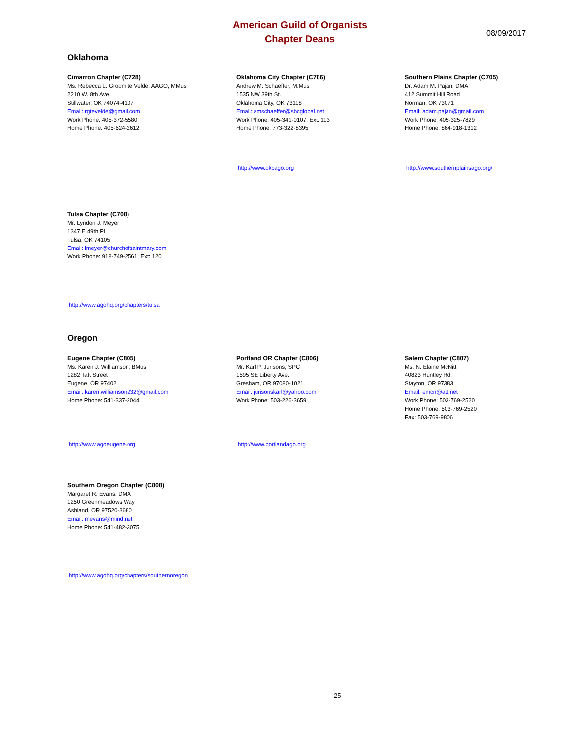American Guild of Organists
Chapter Deans
08/09/2017
Oklahoma
Cimarron Chapter (C728)
Ms. Rebecca L. Groom te Velde, AAGO, MMus
2210 W. 8th Ave.
Stillwater, OK 74074-4107
Email: rgtevelde@gmail.com
Work Phone: 405-372-5580
Home Phone: 405-624-2612
Oklahoma City Chapter (C706)
Andrew M. Schaeffer, M.Mus
1535 NW 39th St.
Oklahoma City, OK 73118
Email: amschaeffer@sbcglobal.net
Work Phone: 405-341-0107, Ext: 113
Home Phone: 773-322-8395
Southern Plains Chapter (C705)
Dr. Adam M. Pajan, DMA
412 Summit Hill Road
Norman, OK 73071
Email: adam.pajan@gmail.com
Work Phone: 405-325-7829
Home Phone: 864-918-1312
http://www.okcago.org http://www.southernplainsago.org/
Tulsa Chapter (C708)
Mr. Lyndon J. Meyer
1347 E 49th Pl
Tulsa, OK 74105
Email: lmeyer@churchofsaintmary.com
Work Phone: 918-749-2561, Ext: 120
http://www.agohq.org/chapters/tulsa
Oregon
Eugene Chapter (C805)
Ms. Karen J. Williamson, BMus
1282 Taft Street
Eugene, OR 97402
Email: karen.williamson232@gmail.com
Home Phone: 541-337-2044
Portland OR Chapter (C806)
Mr. Karl P. Jurisons, SPC
1595 SE Liberty Ave.
Gresham, OR 97080-1021
Email: jurisonskarl@yahoo.com
Work Phone: 503-226-3659
Salem Chapter (C807)
Ms. N. Elaine McNitt
40823 Huntley Rd.
Stayton, OR 97383
Email: emcn@att.net
Work Phone: 503-769-2520
Home Phone: 503-769-2520
Fax: 503-769-9806
http://www.agoeugene.org http://www.portlandago.org
Southern Oregon Chapter (C808)
Margaret R. Evans, DMA
1250 Greenmeadows Way
Ashland, OR 97520-3680
Email: mevans@mind.net
Home Phone: 541-482-3075
http://www.agohq.org/chapters/southernoregon
25